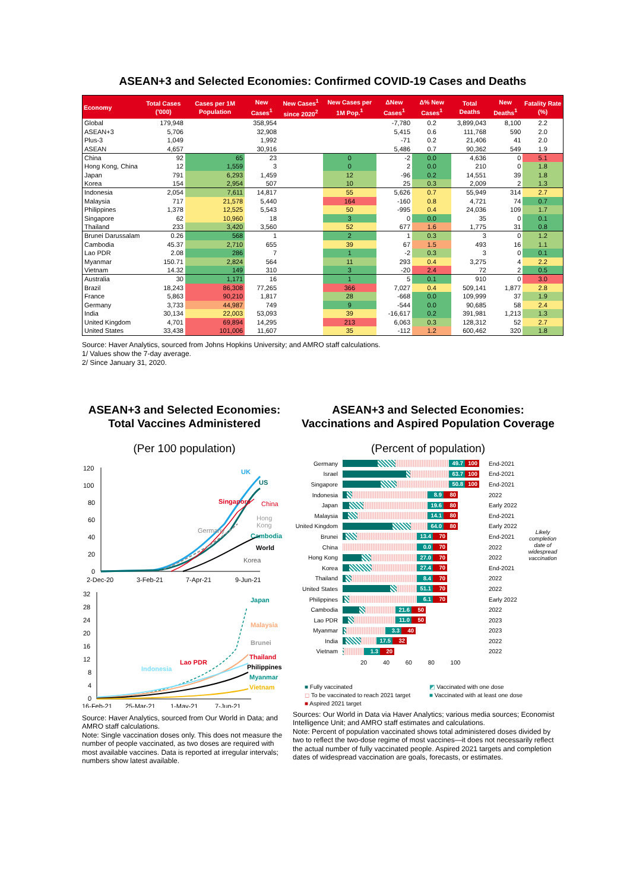ASEAN+3 and Selected Economies: Confirmed COVID-19 Cases and Deaths
| Economy | Total Cases ('000) | Cases per 1M Population | New Cases<sup>1</sup> | New Cases<sup>1</sup> since 2020<sup>2</sup> | New Cases per 1M Pop.<sup>1</sup> | ΔNew Cases<sup>1</sup> | Δ% New Cases<sup>1</sup> | Total Deaths | New Deaths<sup>1</sup> | Fatality Rate (%) |
| --- | --- | --- | --- | --- | --- | --- | --- | --- | --- | --- |
| Global | 179,948 | | 358,954 | | | -7,780 | 0.2 | 3,899,043 | 8,100 | 2.2 |
| ASEAN+3 | 5,706 | | 32,908 | | | 5,415 | 0.6 | 111,768 | 590 | 2.0 |
| Plus-3 | 1,049 | | 1,992 | | | -71 | 0.2 | 21,406 | 41 | 2.0 |
| ASEAN | 4,657 | | 30,916 | | | 5,486 | 0.7 | 90,362 | 549 | 1.9 |
| China | 92 | 65 | 23 | | 0 | -2 | 0.0 | 4,636 | 0 | 5.1 |
| Hong Kong, China | 12 | 1,559 | 3 | | 0 | 2 | 0.0 | 210 | 0 | 1.8 |
| Japan | 791 | 6,293 | 1,459 | | 12 | -96 | 0.2 | 14,551 | 39 | 1.8 |
| Korea | 154 | 2,954 | 507 | | 10 | 25 | 0.3 | 2,009 | 2 | 1.3 |
| Indonesia | 2,054 | 7,611 | 14,817 | | 55 | 5,626 | 0.7 | 55,949 | 314 | 2.7 |
| Malaysia | 717 | 21,578 | 5,440 | | 164 | -160 | 0.8 | 4,721 | 74 | 0.7 |
| Philippines | 1,378 | 12,525 | 5,543 | | 50 | -995 | 0.4 | 24,036 | 109 | 1.7 |
| Singapore | 62 | 10,960 | 18 | | 3 | 0 | 0.0 | 35 | 0 | 0.1 |
| Thailand | 233 | 3,420 | 3,560 | | 52 | 677 | 1.6 | 1,775 | 31 | 0.8 |
| Brunei Darussalam | 0.26 | 568 | 1 | | 2 | 1 | 0.3 | 3 | 0 | 1.2 |
| Cambodia | 45.37 | 2,710 | 655 | | 39 | 67 | 1.5 | 493 | 16 | 1.1 |
| Lao PDR | 2.08 | 286 | 7 | | 1 | -2 | 0.3 | 3 | 0 | 0.1 |
| Myanmar | 150.71 | 2,824 | 564 | | 11 | 293 | 0.4 | 3,275 | 4 | 2.2 |
| Vietnam | 14.32 | 149 | 310 | | 3 | -20 | 2.4 | 72 | 2 | 0.5 |
| Australia | 30 | 1,171 | 16 | | 1 | 5 | 0.1 | 910 | 0 | 3.0 |
| Brazil | 18,243 | 86,308 | 77,265 | | 366 | 7,027 | 0.4 | 509,141 | 1,877 | 2.8 |
| France | 5,863 | 90,210 | 1,817 | | 28 | -668 | 0.0 | 109,999 | 37 | 1.9 |
| Germany | 3,733 | 44,987 | 749 | | 9 | -544 | 0.0 | 90,685 | 58 | 2.4 |
| India | 30,134 | 22,003 | 53,093 | | 39 | -16,617 | 0.2 | 391,981 | 1,213 | 1.3 |
| United Kingdom | 4,701 | 69,894 | 14,295 | | 213 | 6,063 | 0.3 | 128,312 | 52 | 2.7 |
| United States | 33,438 | 101,006 | 11,607 | | 35 | -112 | 1.2 | 600,462 | 320 | 1.8 |
Source: Haver Analytics, sourced from Johns Hopkins University; and AMRO staff calculations.
1/ Values show the 7-day average.
2/ Since January 31, 2020.
ASEAN+3 and Selected Economies:
Total Vaccines Administered
(Per 100 population)
120
100
80
60
40
20
0
2-Dec-20
3-Feb-21
7-Apr-21
9-Jun-21
UK
US
Singapore
China
Hong
Kong
Germany
Cambodia
World
Korea
32
28
24
20
16
12
8
4
0
16-Feb-21
25-Mar-21
1-May-21
7-Jun-21
Japan
Malaysia
Brunei
Lao PDR
Thailand
Indonesia
Philippines
Myanmar
Vietnam
Source: Haver Analytics, sourced from Our World in Data; and AMRO staff calculations.
Note: Single vaccination doses only. This does not measure the number of people vaccinated, as two doses are required with most available vaccines. Data is reported at irregular intervals; numbers show latest available.
ASEAN+3 and Selected Economies:
Vaccinations and Aspired Population Coverage
(Percent of population)
Germany
49.7 100 End-2021
Israel
63.7 100 End-2021
Singapore
50.8 100 End-2021
Indonesia
8.9 80 2022
Japan
19.6 80 Early 2022
Malaysia
14.1 80 End-2021
United Kingdom
64.0 80 Early 2022
Brunei
13.4 70 End-2021
China
0.0 70 2022
Hong Kong
27.0 70 2022
Korea
27.4 70 End-2021
Thailand
8.4 70 2022
United States
51.1 70 2022
Philippines
6.1 70 Early 2022
Cambodia
21.6 50 2022
Lao PDR
11.0 50 2023
Myanmar
3.3 40 2023
India
17.5 32 2022
Vietnam
1.3 20 2022
Likely completion date of widespread vaccination
20 40 60 80 100
■ Fully vaccinated ◩ Vaccinated with one dose ◻ To be vaccinated to reach 2021 target ■ Vaccinated with at least one dose ■ Aspired 2021 target
Sources: Our World in Data via Haver Analytics; various media sources; Economist Intelligence Unit; and AMRO staff estimates and calculations.
Note: Percent of population vaccinated shows total administered doses divided by two to reflect the two-dose regime of most vaccines—it does not necessarily reflect the actual number of fully vaccinated people. Aspired 2021 targets and completion dates of widespread vaccination are goals, forecasts, or estimates.